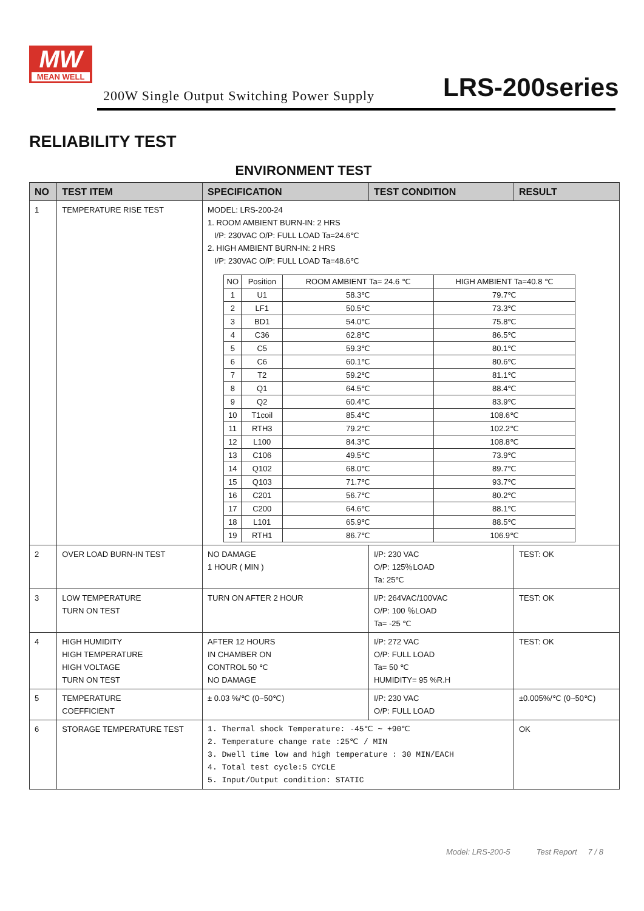MW
MEAN WELL
200W Single Output Switching Power Supply
LRS-200series
RELIABILITY TEST
ENVIRONMENT TEST
| NO | TEST ITEM | SPECIFICATION | TEST CONDITION | RESULT |
| --- | --- | --- | --- | --- |
| 1 | TEMPERATURE RISE TEST | MODEL: LRS-200-24 1. ROOM AMBIENT BURN-IN: 2 HRS I/P: 230VAC O/P: FULL LOAD Ta=24.6℃ 2. HIGH AMBIENT BURN-IN: 2 HRS I/P: 230VAC O/P: FULL LOAD Ta=48.6℃ / NO / Position / ROOM AMBIENT Ta= 24.6 ℃ / HIGH AMBIENT Ta=40.8 ℃ / / 1 / U1 / 58.3℃ / 79.7℃ / / 2 / LF1 / 50.5℃ / 73.3℃ / / 3 / BD1 / 54.0℃ / 75.8℃ / / 4 / C36 / 62.8℃ / 86.5℃ / / 5 / C5 / 59.3℃ / 80.1℃ / / 6 / C6 / 60.1℃ / 80.6℃ / / 7 / T2 / 59.2℃ / 81.1℃ / / 8 / Q1 / 64.5℃ / 88.4℃ / / 9 / Q2 / 60.4℃ / 83.9℃ / / 10 / T1coil / 85.4℃ / 108.6℃ / / 11 / RTH3 / 79.2℃ / 102.2℃ / / 12 / L100 / 84.3℃ / 108.8℃ / / 13 / C106 / 49.5℃ / 73.9℃ / / 14 / Q102 / 68.0℃ / 89.7℃ / / 15 / Q103 / 71.7℃ / 93.7℃ / / 16 / C201 / 56.7℃ / 80.2℃ / / 17 / C200 / 64.6℃ / 88.1℃ / / 18 / L101 / 65.9℃ / 88.5℃ / / 19 / RTH1 / 86.7℃ / 106.9℃ / | | |
| 2 | OVER LOAD BURN-IN TEST | NO DAMAGE 1 HOUR ( MIN ) | I/P: 230 VAC O/P: 125％LOAD Ta: 25℃ | TEST: OK |
| 3 | LOW TEMPERATURE TURN ON TEST | TURN ON AFTER 2 HOUR | I/P: 264VAC/100VAC O/P: 100 ％LOAD Ta= -25 ℃ | TEST: OK |
| 4 | HIGH HUMIDITY HIGH TEMPERATURE HIGH VOLTAGE TURN ON TEST | AFTER 12 HOURS IN CHAMBER ON CONTROL 50 ℃ NO DAMAGE | I/P: 272 VAC O/P: FULL LOAD Ta= 50 ℃ HUMIDITY= 95 %R.H | TEST: OK |
| 5 | TEMPERATURE COEFFICIENT | ± 0.03 %/℃ (0~50℃) | I/P: 230 VAC O/P: FULL LOAD | ±0.005%/℃ (0~50℃) |
| 6 | STORAGE TEMPERATURE TEST | 1. Thermal shock Temperature: -45℃ ~ +90℃ 2. Temperature change rate :25℃ / MIN 3. Dwell time low and high temperature : 30 MIN/EACH 4. Total test cycle:5 CYCLE 5. Input/Output condition: STATIC | | OK |
Model: LRS-200-5 Test Report 7 / 8